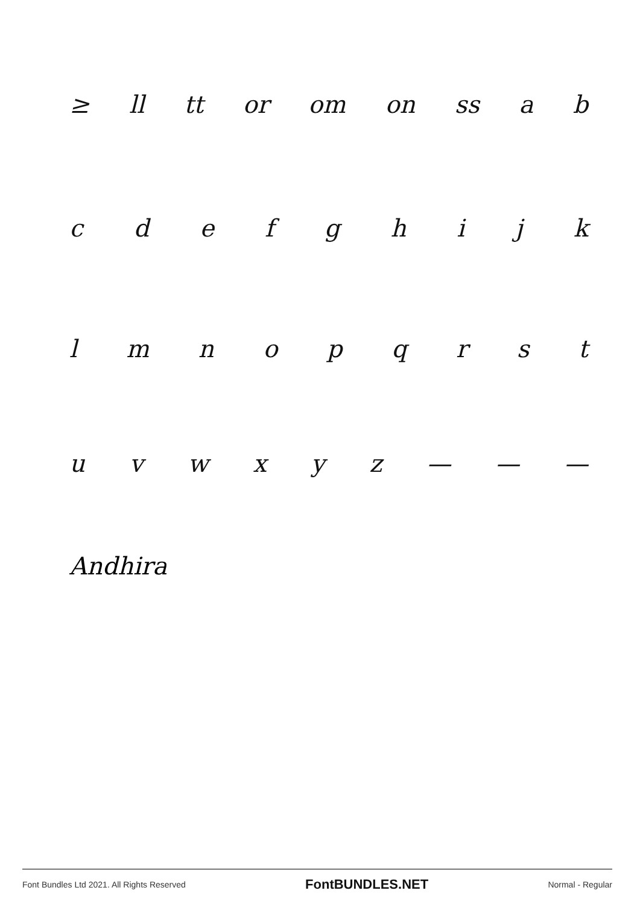≥ ll tt or om on ss ab
cdefghijk
lmnopqrst
uvwxyz — — —
Andhira
Font Bundles Ltd 2021. All Rights Reserved FontBUNDLES.NET Normal - Regular